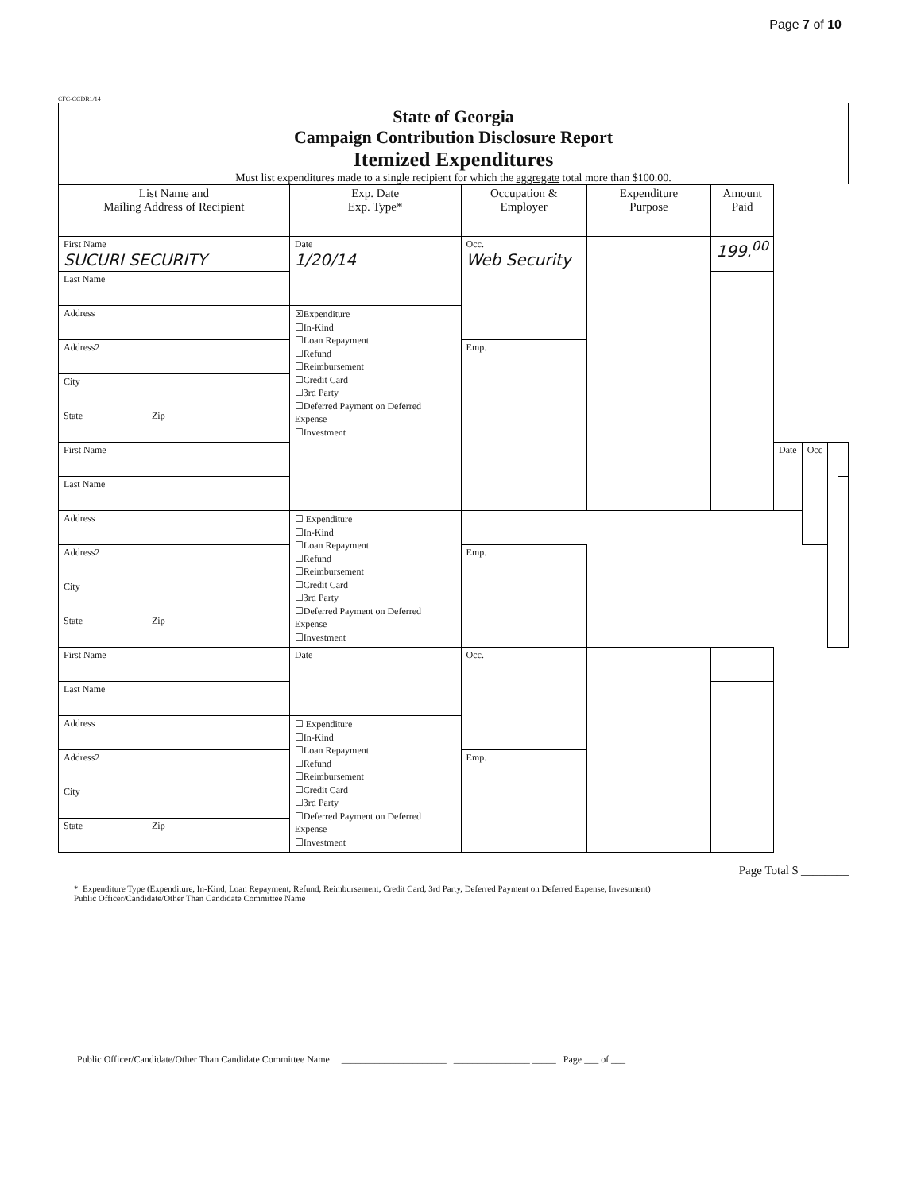Page 7 of 10
CFC-CCDR1/14
State of Georgia
Campaign Contribution Disclosure Report
Itemized Expenditures
Must list expenditures made to a single recipient for which the aggregate total more than $100.00.
| List Name and Mailing Address of Recipient | Exp. Date Exp. Type* | Occupation & Employer | Expenditure Purpose | Amount Paid | | | | |
| --- | --- | --- | --- | --- | --- | --- | --- | --- |
| First Name SUCURI SECURITY | Date 1/20/14 | Occ. Web Security | | 199.<sup>00</sup> | | | | |
| Last Name | | | | | | | | |
| Address | ☒Expenditure ☐In-Kind ☐Loan Repayment ☐Refund ☐Reimbursement ☐Credit Card ☐3rd Party ☐Deferred Payment on Deferred Expense ☐Investment | | | | | | | |
| Address2 | | Emp. | | | | | | |
| City | | | | | | | | |
| State Zip | | | | | | | | |
| First Name | | | | | Date | Occ | | |
| Last Name | | | | | | | | |
| Address | ☐ Expenditure ☐In-Kind ☐Loan Repayment ☐Refund ☐Reimbursement ☐Credit Card ☐3rd Party ☐Deferred Payment on Deferred Expense ☐Investment | | | | | | | |
| Address2 | | Emp. | | | | | | |
| City | | | | | | | | |
| State Zip | | | | | | | | |
| First Name | Date | Occ. | | | | | | |
| Last Name | | | | | | | | |
| Address | ☐ Expenditure ☐In-Kind ☐Loan Repayment ☐Refund ☐Reimbursement ☐Credit Card ☐3rd Party ☐Deferred Payment on Deferred Expense ☐Investment | | | | | | | |
| Address2 | | Emp. | | | | | | |
| City | | | | | | | | |
| State Zip | | | | | | | | |
Page Total $ ________
* Expenditure Type (Expenditure, In-Kind, Loan Repayment, Refund, Reimbursement, Credit Card, 3rd Party, Deferred Payment on Deferred Expense, Investment)
Public Officer/Candidate/Other Than Candidate Committee Name
Public Officer/Candidate/Other Than Candidate Committee Name ______________________ ________________ _____ Page ___ of ___